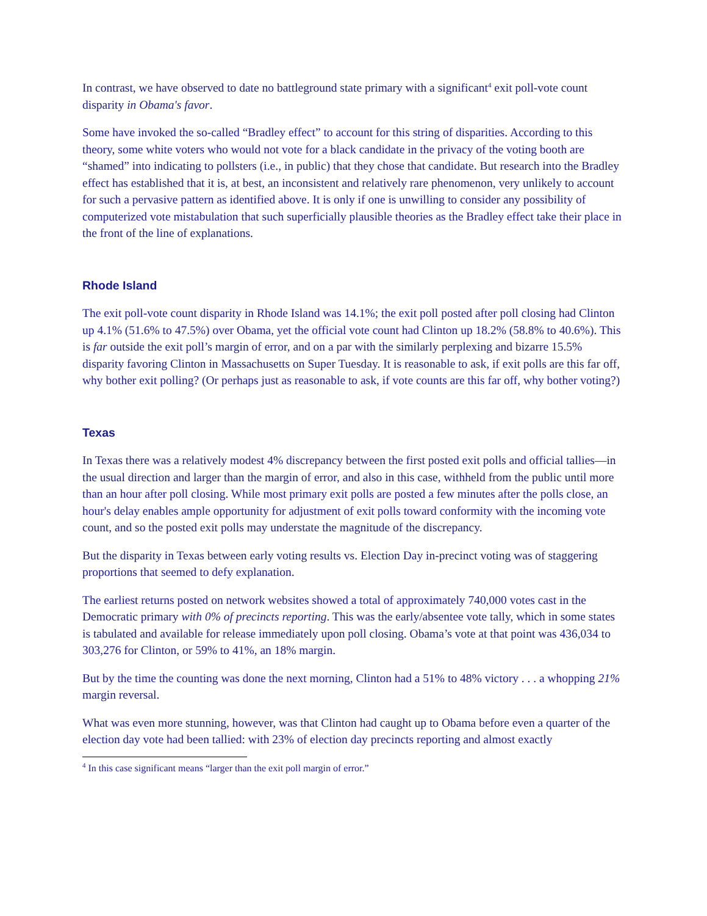In contrast, we have observed to date no battleground state primary with a significant<sup>4</sup> exit poll-vote count disparity in Obama's favor.
Some have invoked the so-called “Bradley effect” to account for this string of disparities. According to this theory, some white voters who would not vote for a black candidate in the privacy of the voting booth are “shamed” into indicating to pollsters (i.e., in public) that they chose that candidate. But research into the Bradley effect has established that it is, at best, an inconsistent and relatively rare phenomenon, very unlikely to account for such a pervasive pattern as identified above. It is only if one is unwilling to consider any possibility of computerized vote mistabulation that such superficially plausible theories as the Bradley effect take their place in the front of the line of explanations.
Rhode Island
The exit poll-vote count disparity in Rhode Island was 14.1%; the exit poll posted after poll closing had Clinton up 4.1% (51.6% to 47.5%) over Obama, yet the official vote count had Clinton up 18.2% (58.8% to 40.6%). This is far outside the exit poll’s margin of error, and on a par with the similarly perplexing and bizarre 15.5% disparity favoring Clinton in Massachusetts on Super Tuesday. It is reasonable to ask, if exit polls are this far off, why bother exit polling? (Or perhaps just as reasonable to ask, if vote counts are this far off, why bother voting?)
Texas
In Texas there was a relatively modest 4% discrepancy between the first posted exit polls and official tallies—in the usual direction and larger than the margin of error, and also in this case, withheld from the public until more than an hour after poll closing. While most primary exit polls are posted a few minutes after the polls close, an hour's delay enables ample opportunity for adjustment of exit polls toward conformity with the incoming vote count, and so the posted exit polls may understate the magnitude of the discrepancy.
But the disparity in Texas between early voting results vs. Election Day in-precinct voting was of staggering proportions that seemed to defy explanation.
The earliest returns posted on network websites showed a total of approximately 740,000 votes cast in the Democratic primary with 0% of precincts reporting. This was the early/absentee vote tally, which in some states is tabulated and available for release immediately upon poll closing. Obama’s vote at that point was 436,034 to 303,276 for Clinton, or 59% to 41%, an 18% margin.
But by the time the counting was done the next morning, Clinton had a 51% to 48% victory . . . a whopping 21% margin reversal.
What was even more stunning, however, was that Clinton had caught up to Obama before even a quarter of the election day vote had been tallied: with 23% of election day precincts reporting and almost exactly
<sup>4</sup> In this case significant means “larger than the exit poll margin of error.”